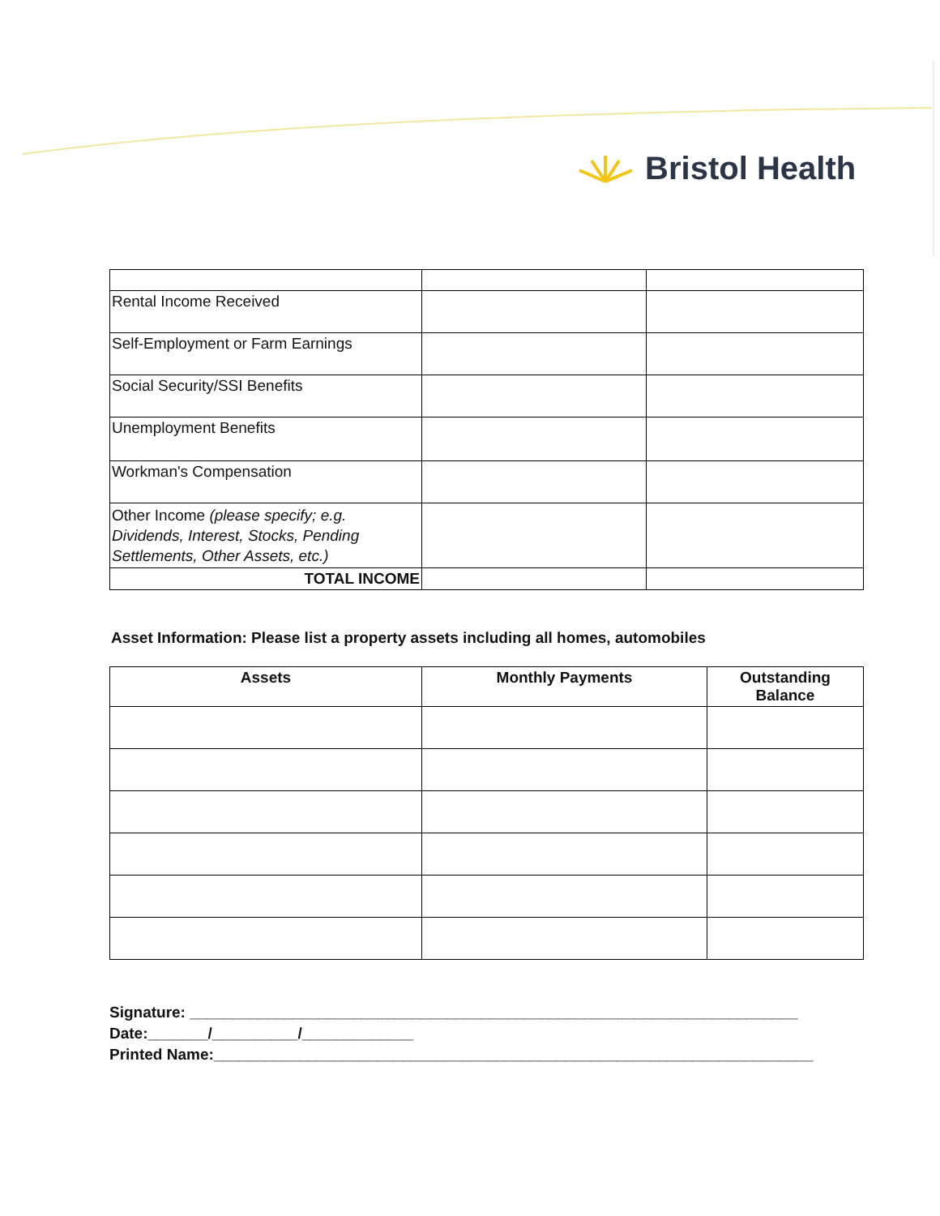Bristol Health
| Rental Income Received | | |
| Self-Employment or Farm Earnings | | |
| Social Security/SSI Benefits | | |
| Unemployment Benefits | | |
| Workman's Compensation | | |
| Other Income (please specify; e.g. Dividends, Interest, Stocks, Pending Settlements, Other Assets, etc.) | | |
| TOTAL INCOME | | |
Asset Information: Please list a property assets including all homes, automobiles
| Assets | Monthly Payments | Outstanding Balance |
| --- | --- | --- |
Signature: _______________________________________________________________________
Date:_______/__________/_____________
Printed Name:______________________________________________________________________